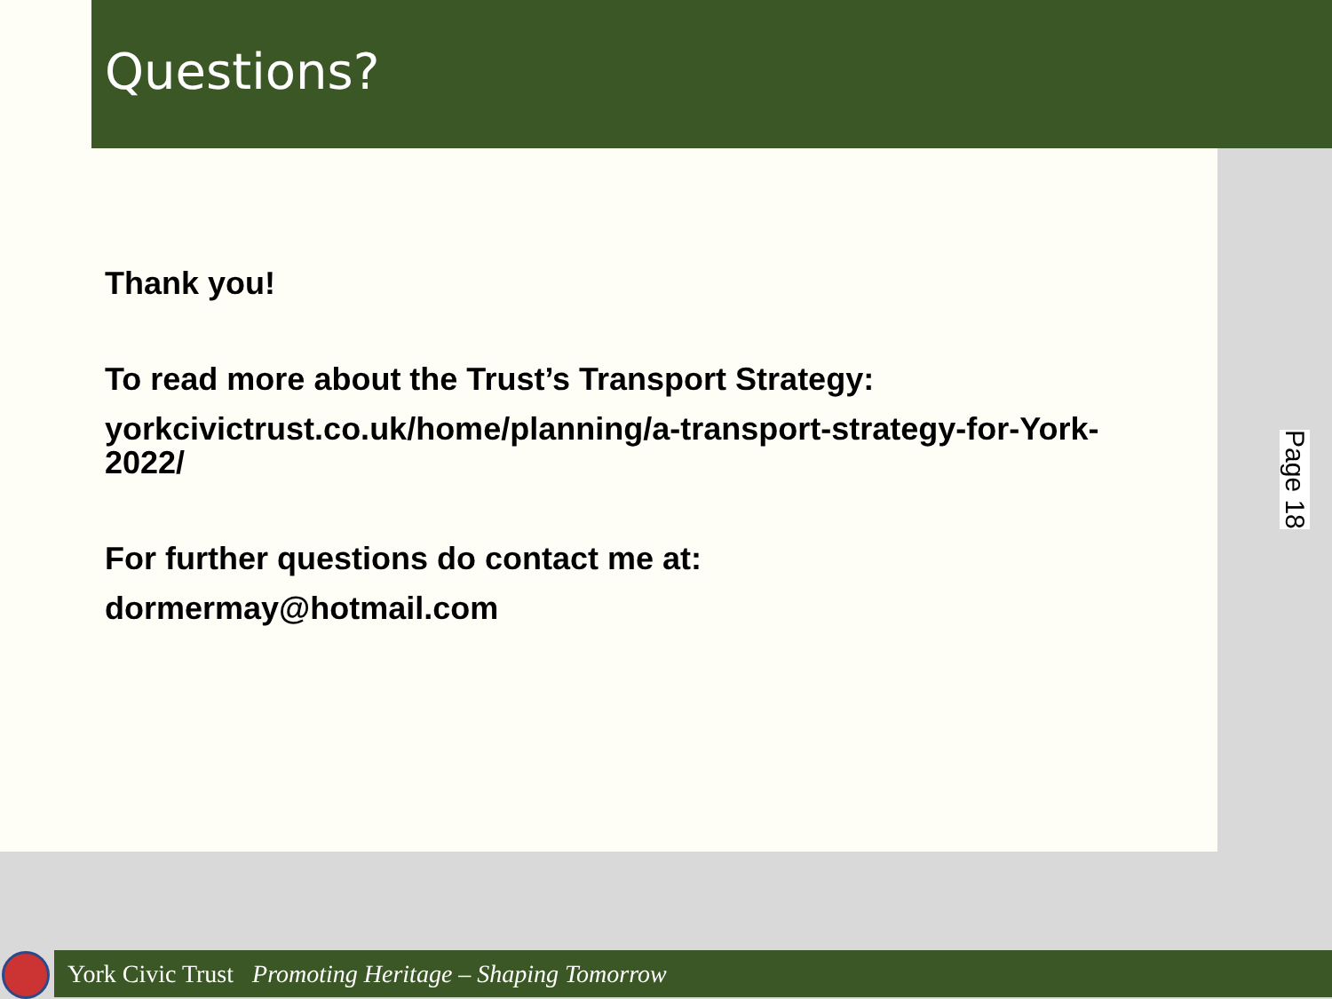Questions?
Thank you!
To read more about the Trust’s Transport Strategy:
yorkcivictrust.co.uk/home/planning/a-transport-strategy-for-York-
2022/
For further questions do contact me at:
dormermay@hotmail.com
Page 18
York Civic Trust Promoting Heritage – Shaping Tomorrow